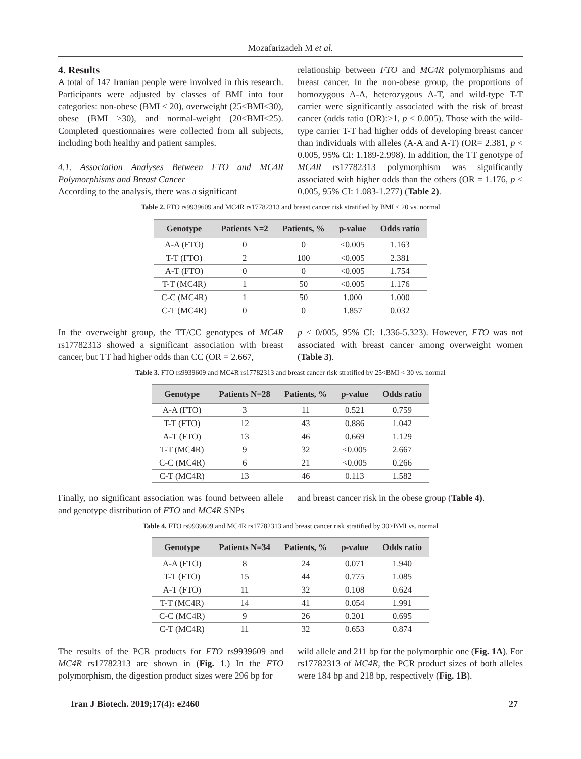Mozafarizadeh M et al.
4. Results
A total of 147 Iranian people were involved in this research. Participants were adjusted by classes of BMI into four categories: non-obese (BMI < 20), overweight (25<BMI<30), obese (BMI >30), and normal-weight (20<BMI<25). Completed questionnaires were collected from all subjects, including both healthy and patient samples.
4.1. Association Analyses Between FTO and MC4R Polymorphisms and Breast Cancer
According to the analysis, there was a significant
relationship between FTO and MC4R polymorphisms and breast cancer. In the non-obese group, the proportions of homozygous A-A, heterozygous A-T, and wild-type T-T carrier were significantly associated with the risk of breast cancer (odds ratio (OR):>1, p < 0.005). Those with the wild-type carrier T-T had higher odds of developing breast cancer than individuals with alleles (A-A and A-T) (OR= 2.381, p < 0.005, 95% CI: 1.189-2.998). In addition, the TT genotype of MC4R rs17782313 polymorphism was significantly associated with higher odds than the others (OR = 1.176, p < 0.005, 95% CI: 1.083-1.277) (Table 2).
Table 2. FTO rs9939609 and MC4R rs17782313 and breast cancer risk stratified by BMI < 20 vs. normal
| Genotype | Patients N=2 | Patients, % | p-value | Odds ratio |
| --- | --- | --- | --- | --- |
| A-A (FTO) | 0 | 0 | <0.005 | 1.163 |
| T-T (FTO) | 2 | 100 | <0.005 | 2.381 |
| A-T (FTO) | 0 | 0 | <0.005 | 1.754 |
| T-T (MC4R) | 1 | 50 | <0.005 | 1.176 |
| C-C (MC4R) | 1 | 50 | 1.000 | 1.000 |
| C-T (MC4R) | 0 | 0 | 1.857 | 0.032 |
In the overweight group, the TT/CC genotypes of MC4R rs17782313 showed a significant association with breast cancer, but TT had higher odds than CC (OR = 2.667,
p < 0/005, 95% CI: 1.336-5.323). However, FTO was not associated with breast cancer among overweight women (Table 3).
Table 3. FTO rs9939609 and MC4R rs17782313 and breast cancer risk stratified by 25<BMI < 30 vs. normal
| Genotype | Patients N=28 | Patients, % | p-value | Odds ratio |
| --- | --- | --- | --- | --- |
| A-A (FTO) | 3 | 11 | 0.521 | 0.759 |
| T-T (FTO) | 12 | 43 | 0.886 | 1.042 |
| A-T (FTO) | 13 | 46 | 0.669 | 1.129 |
| T-T (MC4R) | 9 | 32 | <0.005 | 2.667 |
| C-C (MC4R) | 6 | 21 | <0.005 | 0.266 |
| C-T (MC4R) | 13 | 46 | 0.113 | 1.582 |
Finally, no significant association was found between allele and genotype distribution of FTO and MC4R SNPs
and breast cancer risk in the obese group (Table 4).
Table 4. FTO rs9939609 and MC4R rs17782313 and breast cancer risk stratified by 30>BMI vs. normal
| Genotype | Patients N=34 | Patients, % | p-value | Odds ratio |
| --- | --- | --- | --- | --- |
| A-A (FTO) | 8 | 24 | 0.071 | 1.940 |
| T-T (FTO) | 15 | 44 | 0.775 | 1.085 |
| A-T (FTO) | 11 | 32 | 0.108 | 0.624 |
| T-T (MC4R) | 14 | 41 | 0.054 | 1.991 |
| C-C (MC4R) | 9 | 26 | 0.201 | 0.695 |
| C-T (MC4R) | 11 | 32 | 0.653 | 0.874 |
The results of the PCR products for FTO rs9939609 and MC4R rs17782313 are shown in (Fig. 1.) In the FTO polymorphism, the digestion product sizes were 296 bp for
wild allele and 211 bp for the polymorphic one (Fig. 1A). For rs17782313 of MC4R, the PCR product sizes of both alleles were 184 bp and 218 bp, respectively (Fig. 1B).
Iran J Biotech. 2019;17(4): e2460 27